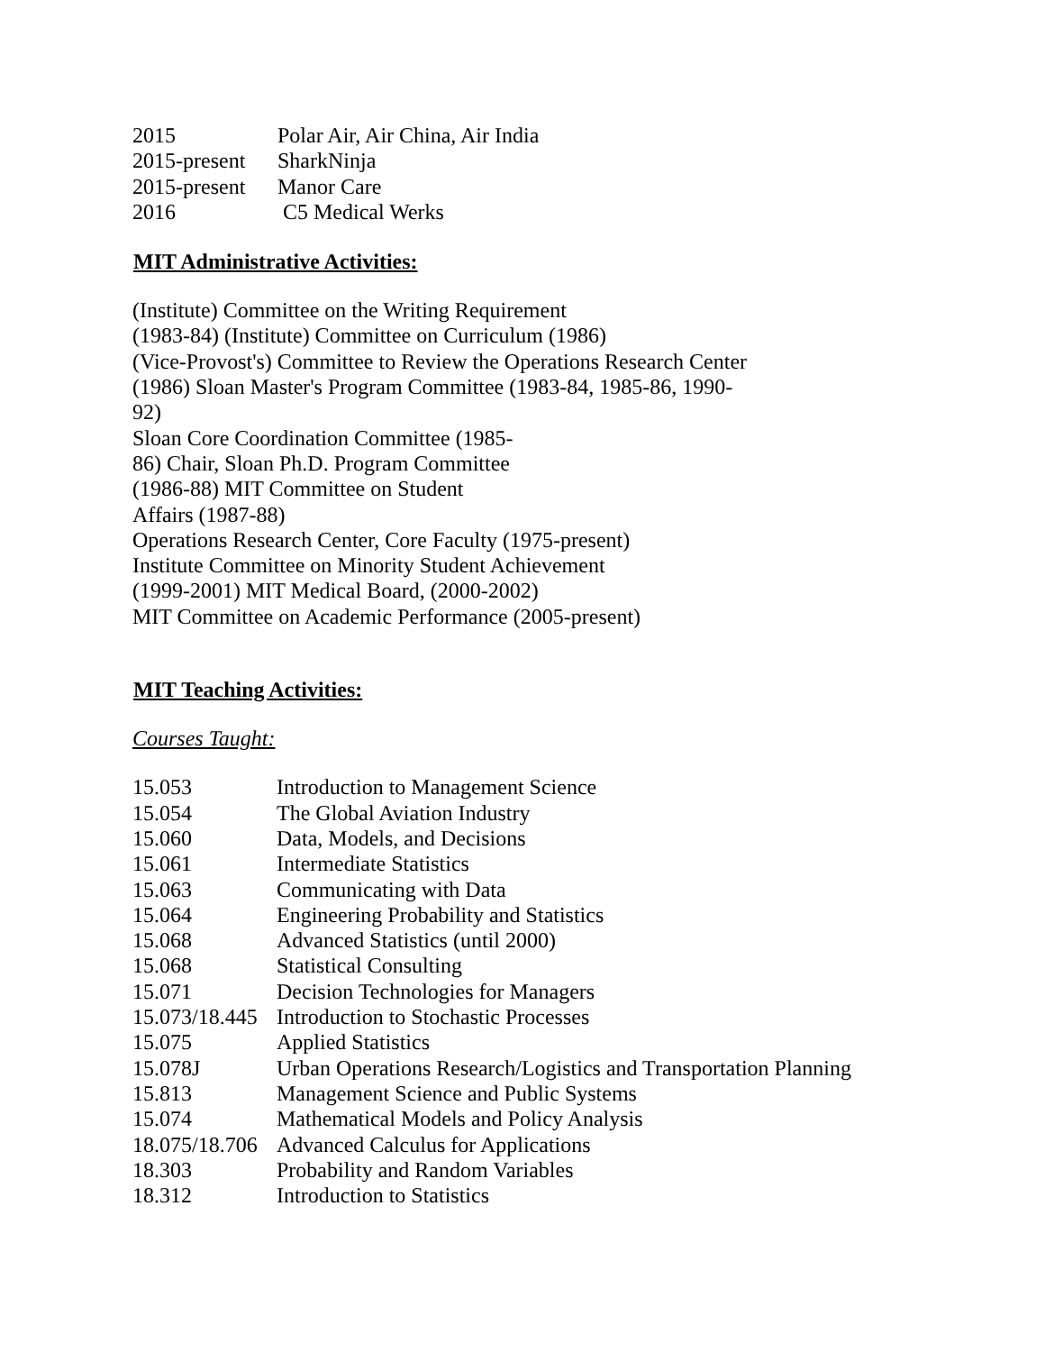| 2015 | Polar Air, Air China, Air India |
| 2015-present | SharkNinja |
| 2015-present | Manor Care |
| 2016 | C5 Medical Werks |
MIT Administrative Activities:
(Institute) Committee on the Writing Requirement
(1983-84) (Institute) Committee on Curriculum (1986)
(Vice-Provost's) Committee to Review the Operations Research Center
(1986) Sloan Master's Program Committee (1983-84, 1985-86, 1990-
92)
Sloan Core Coordination Committee (1985-
86) Chair, Sloan Ph.D. Program Committee
(1986-88) MIT Committee on Student
Affairs (1987-88)
Operations Research Center, Core Faculty (1975-present)
Institute Committee on Minority Student Achievement
(1999-2001) MIT Medical Board, (2000-2002)
MIT Committee on Academic Performance (2005-present)
MIT Teaching Activities:
Courses Taught:
| 15.053 | Introduction to Management Science |
| 15.054 | The Global Aviation Industry |
| 15.060 | Data, Models, and Decisions |
| 15.061 | Intermediate Statistics |
| 15.063 | Communicating with Data |
| 15.064 | Engineering Probability and Statistics |
| 15.068 | Advanced Statistics (until 2000) |
| 15.068 | Statistical Consulting |
| 15.071 | Decision Technologies for Managers |
| 15.073/18.445 | Introduction to Stochastic Processes |
| 15.075 | Applied Statistics |
| 15.078J | Urban Operations Research/Logistics and Transportation Planning |
| 15.813 | Management Science and Public Systems |
| 15.074 | Mathematical Models and Policy Analysis |
| 18.075/18.706 | Advanced Calculus for Applications |
| 18.303 | Probability and Random Variables |
| 18.312 | Introduction to Statistics |